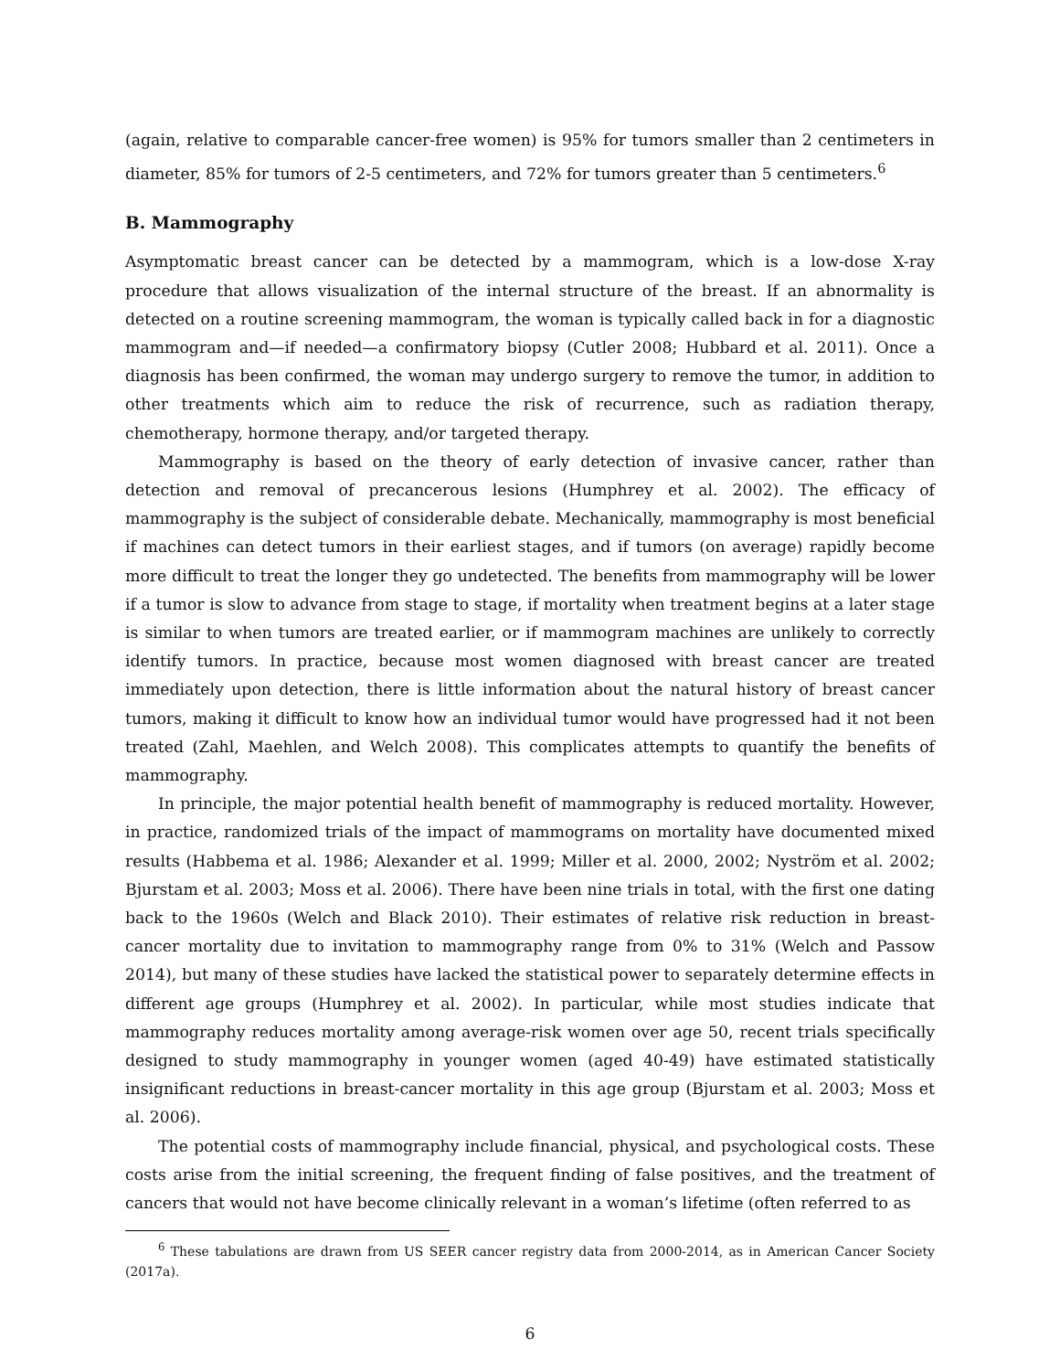(again, relative to comparable cancer-free women) is 95% for tumors smaller than 2 centimeters in diameter, 85% for tumors of 2-5 centimeters, and 72% for tumors greater than 5 centimeters.<sup>6</sup>
B. Mammography
Asymptomatic breast cancer can be detected by a mammogram, which is a low-dose X-ray procedure that allows visualization of the internal structure of the breast. If an abnormality is detected on a routine screening mammogram, the woman is typically called back in for a diagnostic mammogram and—if needed—a confirmatory biopsy (Cutler 2008; Hubbard et al. 2011). Once a diagnosis has been confirmed, the woman may undergo surgery to remove the tumor, in addition to other treatments which aim to reduce the risk of recurrence, such as radiation therapy, chemotherapy, hormone therapy, and/or targeted therapy.
Mammography is based on the theory of early detection of invasive cancer, rather than detection and removal of precancerous lesions (Humphrey et al. 2002). The efficacy of mammography is the subject of considerable debate. Mechanically, mammography is most beneficial if machines can detect tumors in their earliest stages, and if tumors (on average) rapidly become more difficult to treat the longer they go undetected. The benefits from mammography will be lower if a tumor is slow to advance from stage to stage, if mortality when treatment begins at a later stage is similar to when tumors are treated earlier, or if mammogram machines are unlikely to correctly identify tumors. In practice, because most women diagnosed with breast cancer are treated immediately upon detection, there is little information about the natural history of breast cancer tumors, making it difficult to know how an individual tumor would have progressed had it not been treated (Zahl, Maehlen, and Welch 2008). This complicates attempts to quantify the benefits of mammography.
In principle, the major potential health benefit of mammography is reduced mortality. However, in practice, randomized trials of the impact of mammograms on mortality have documented mixed results (Habbema et al. 1986; Alexander et al. 1999; Miller et al. 2000, 2002; Nyström et al. 2002; Bjurstam et al. 2003; Moss et al. 2006). There have been nine trials in total, with the first one dating back to the 1960s (Welch and Black 2010). Their estimates of relative risk reduction in breast-cancer mortality due to invitation to mammography range from 0% to 31% (Welch and Passow 2014), but many of these studies have lacked the statistical power to separately determine effects in different age groups (Humphrey et al. 2002). In particular, while most studies indicate that mammography reduces mortality among average-risk women over age 50, recent trials specifically designed to study mammography in younger women (aged 40-49) have estimated statistically insignificant reductions in breast-cancer mortality in this age group (Bjurstam et al. 2003; Moss et al. 2006).
The potential costs of mammography include financial, physical, and psychological costs. These costs arise from the initial screening, the frequent finding of false positives, and the treatment of cancers that would not have become clinically relevant in a woman’s lifetime (often referred to as
<sup>6</sup> These tabulations are drawn from US SEER cancer registry data from 2000-2014, as in American Cancer Society (2017a).
6